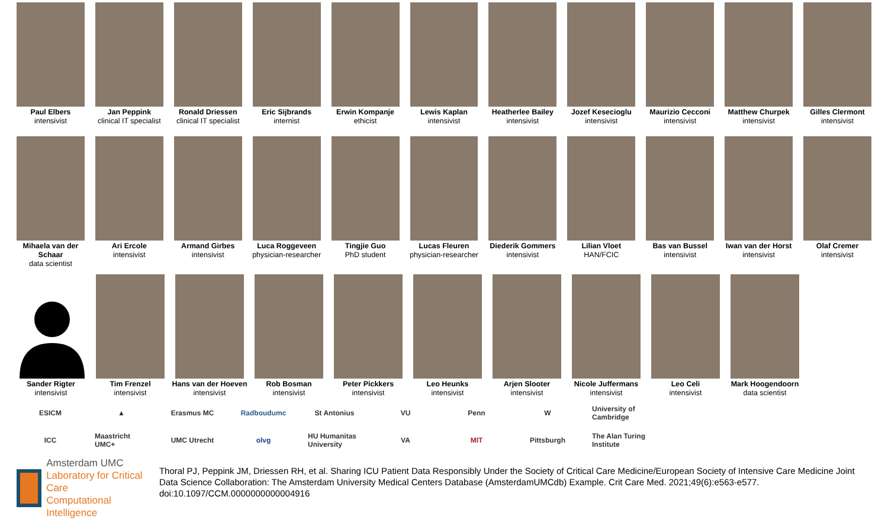Paul Elbers
intensivist
Jan Peppink
clinical IT specialist
Ronald Driessen
clinical IT specialist
Eric Sijbrands
internist
Erwin Kompanje
ethicist
Lewis Kaplan
intensivist
Heatherlee Bailey
intensivist
Jozef Kesecioglu
intensivist
Maurizio Cecconi
intensivist
Matthew Churpek
intensivist
Gilles Clermont
intensivist
Mihaela van der Schaar
data scientist
Ari Ercole
intensivist
Armand Girbes
intensivist
Luca Roggeveen
physician-researcher
Tingjie Guo
PhD student
Lucas Fleuren
physician-researcher
Diederik Gommers
intensivist
Lilian Vloet
HAN/FCIC
Bas van Bussel
intensivist
Iwan van der Horst
intensivist
Olaf Cremer
intensivist
Sander Rigter
intensivist
Tim Frenzel
intensivist
Hans van der Hoeven
intensivist
Rob Bosman
intensivist
Peter Pickkers
intensivist
Leo Heunks
intensivist
Arjen Slooter
intensivist
Nicole Juffermans
intensivist
Leo Celi
intensivist
Mark Hoogendoorn
data scientist
ESICM ▲ Erasmus MC Radboudumc St Antonius VU Penn W
University of Cambridge
ICC
Maastricht UMC+
UMC Utrecht olvg
HU Humanitas University
VA MIT Pittsburgh
The Alan Turing Institute
Amsterdam UMC
Laboratory for Critical Care
Computational Intelligence
Thoral PJ, Peppink JM, Driessen RH, et al. Sharing ICU Patient Data Responsibly Under the Society of Critical Care Medicine/European Society of Intensive Care Medicine Joint Data Science Collaboration: The Amsterdam University Medical Centers Database (AmsterdamUMCdb) Example. Crit Care Med. 2021;49(6):e563-e577. doi:10.1097/CCM.0000000000004916